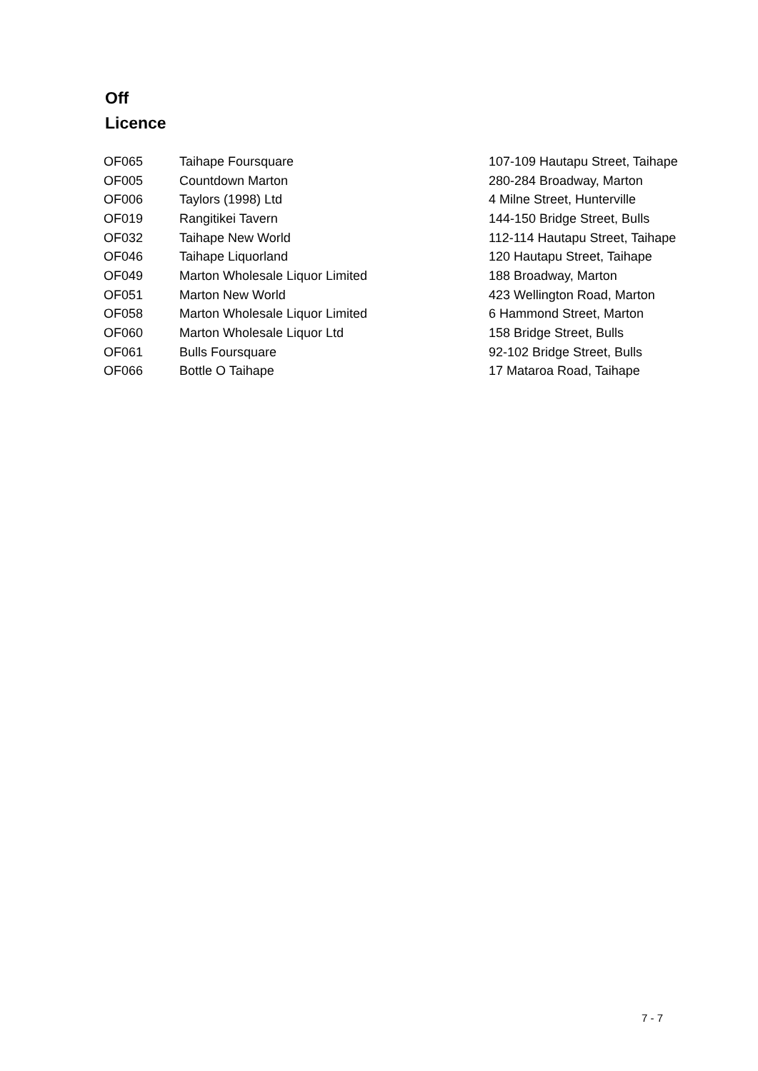Off
Licence
| OF065 | Taihape Foursquare | 107-109 Hautapu Street, Taihape |
| OF005 | Countdown Marton | 280-284 Broadway, Marton |
| OF006 | Taylors (1998) Ltd | 4 Milne Street, Hunterville |
| OF019 | Rangitikei Tavern | 144-150 Bridge Street, Bulls |
| OF032 | Taihape New World | 112-114 Hautapu Street, Taihape |
| OF046 | Taihape Liquorland | 120 Hautapu Street, Taihape |
| OF049 | Marton Wholesale Liquor Limited | 188 Broadway, Marton |
| OF051 | Marton New World | 423 Wellington Road, Marton |
| OF058 | Marton Wholesale Liquor Limited | 6 Hammond Street, Marton |
| OF060 | Marton Wholesale Liquor Ltd | 158 Bridge Street, Bulls |
| OF061 | Bulls Foursquare | 92-102 Bridge Street, Bulls |
| OF066 | Bottle O Taihape | 17 Mataroa Road, Taihape |
7 - 7